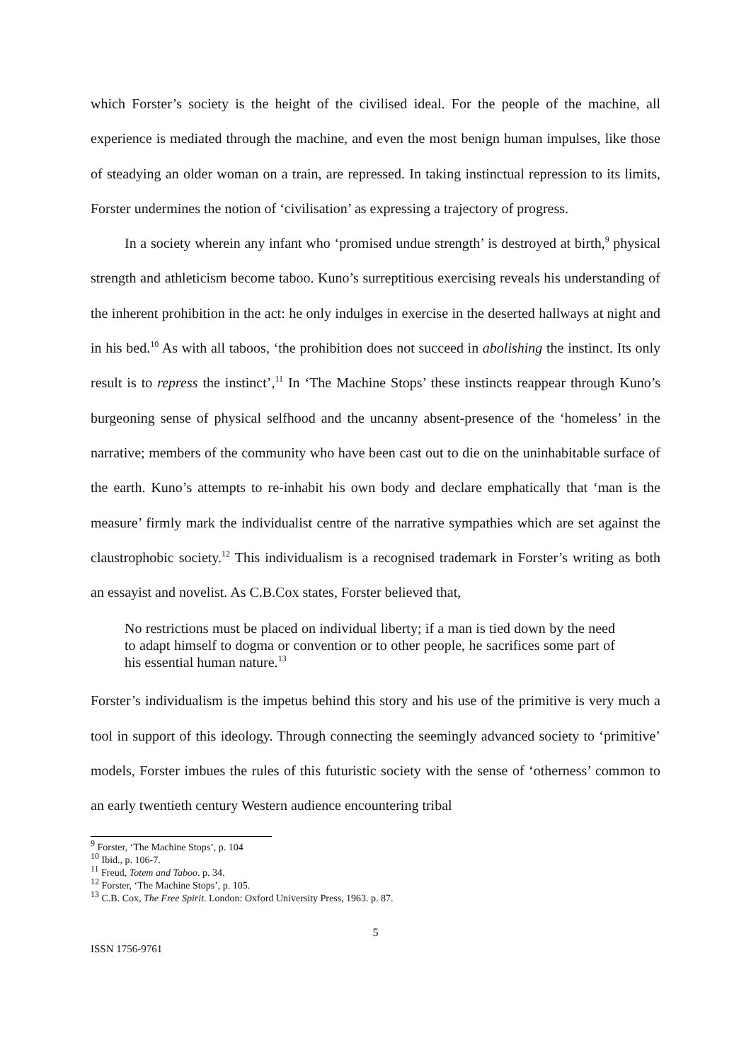which Forster’s society is the height of the civilised ideal. For the people of the machine, all experience is mediated through the machine, and even the most benign human impulses, like those of steadying an older woman on a train, are repressed. In taking instinctual repression to its limits, Forster undermines the notion of ‘civilisation’ as expressing a trajectory of progress.
In a society wherein any infant who ‘promised undue strength’ is destroyed at birth,<sup>9</sup> physical strength and athleticism become taboo. Kuno’s surreptitious exercising reveals his understanding of the inherent prohibition in the act: he only indulges in exercise in the deserted hallways at night and in his bed.<sup>10</sup> As with all taboos, ‘the prohibition does not succeed in abolishing the instinct. Its only result is to repress the instinct’,<sup>11</sup> In ‘The Machine Stops’ these instincts reappear through Kuno’s burgeoning sense of physical selfhood and the uncanny absent-presence of the ‘homeless’ in the narrative; members of the community who have been cast out to die on the uninhabitable surface of the earth. Kuno’s attempts to re-inhabit his own body and declare emphatically that ‘man is the measure’ firmly mark the individualist centre of the narrative sympathies which are set against the claustrophobic society.<sup>12</sup> This individualism is a recognised trademark in Forster’s writing as both an essayist and novelist. As C.B.Cox states, Forster believed that,
No restrictions must be placed on individual liberty; if a man is tied down by the need to adapt himself to dogma or convention or to other people, he sacrifices some part of his essential human nature.<sup>13</sup>
Forster’s individualism is the impetus behind this story and his use of the primitive is very much a tool in support of this ideology. Through connecting the seemingly advanced society to ‘primitive’ models, Forster imbues the rules of this futuristic society with the sense of ‘otherness’ common to an early twentieth century Western audience encountering tribal
<sup>9</sup> Forster, ‘The Machine Stops’, p. 104
<sup>10</sup> Ibid., p. 106-7.
<sup>11</sup> Freud, Totem and Taboo. p. 34.
<sup>12</sup> Forster, ‘The Machine Stops’, p. 105.
<sup>13</sup> C.B. Cox, The Free Spirit. London: Oxford University Press, 1963. p. 87.
5
ISSN 1756-9761